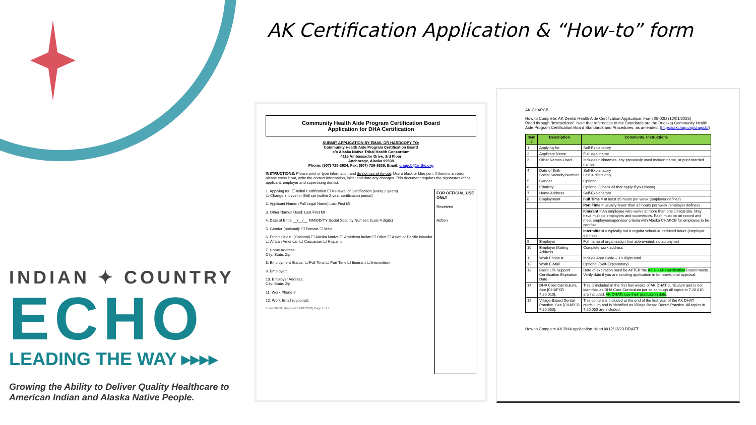INDIAN ✦ COUNTRY
ECHO
LEADING THE WAY ▸▸▸▸
Growing the Ability to Deliver Quality Healthcare to
American Indian and Alaska Native People.
AK Certification Application & “How-to” form
Community Health Aide Program Certification Board
Application for DHA Certification
SUBMIT APPLICATION BY EMAIL OR HARDCOPY TO:
Community Health Aide Program Certification Board
c/o Alaska Native Tribal Health Consortium
4115 Ambassador Drive, 3rd Floor
Anchorage, Alaska 99508
Phone: (907) 729-3624, Fax: (907) 729-3629, Email: chapcb@anthc.org
INSTRUCTIONS: Please print or type information and do not use white out. Use a black or blue pen. If there is an error, please cross it out, write the correct information, initial and date any changes. This document requires the signatures of the applicant, employer and supervising dentist.
FOR OFFICIAL USE ONLY
Received
Action
1. Applying for: ☐ Initial Certification ☐ Renewal of Certification (every 2 years)
☐ Change in Level or Skill set (within 2-year certification period)
2. Applicant Name: (Full Legal Name) Last First MI
3. Other Names Used: Last First MI
4. Date of Birth: __/__/__ MM/DD/YY Social Security Number: (Last 4 digits)
5. Gender (optional): ☐ Female ☐ Male
6. Ethnic Origin: (Optional) ☐ Alaska Native ☐ American Indian ☐ Other ☐ Asian or Pacific Islander ☐ African American ☐ Caucasian ☐ Hispanic
7. Home Address:
City: State: Zip:
8. Employment Status: ☐ Full Time ☐ Part Time ☐ Itinerant ☐ Intermittent
9. Employer:
10. Employer Address:
City: State: Zip:
11. Work Phone #:
12. Work Email (optional):
Form 08-02D (Revised 12/01/2023) Page 1 of 7
AK CHAPCB
How to Complete: AK Dental Health Aide Certification Application, Form 08-02D (12/01/2023)
Read through “Instructions”. Note that references to the Standards are the (Alaska) Community Health Aide Program Certification Board Standards and Procedures, as amended. (https://akchap.org/chapcb/)
| Item # | Description | Comments, Instructions |
| --- | --- | --- |
| 1. | Applying for | Self-Explanatory |
| 2 | Applicant Name | Full legal name |
| 3 | Other Names Used | Includes nicknames, any previously used maiden name, or prior married names |
| 4 | Date of Birth Social Security Number | Self-Explanatory Last 4 digits only |
| 5 | Gender | Optional |
| 6 | Ethnicity | Optional (Check all that apply if you chose) |
| 7 | Home Address | Self-Explanatory |
| 8 | Employment | Full Time = at least 35 hours per week (employer defines) |
| | | Part Time = usually fewer than 35 hours per week (employer defines) |
| | | Itinerant = An employee who works at more than one clinical site. May have multiple employers and supervisors. Each must be on record and meet employee/supervisor criteria with Alaska CHAPCB for employee to be certified. |
| | | Intermittent = typically not a regular schedule, reduced hours (employer defines) |
| 9 | Employer | Full name of organization (not abbreviated, no acronyms) |
| 10 | Employer Mailing Address | Complete work address |
| 11 | Work Phone # | Include Area Code – 10 digits total |
| 12 | Work E-Mail | Optional (Self-Explanatory) |
| 13 | Basic Life Support Certification Expiration Date | Date of expiration must be AFTER the AK CHAP Certification Board meets. Verify date if you are sending application in for provisional approval. |
| 14 | DHA Core Curriculum, See [CHAPCB 7.20.010]. | This is included in the first few weeks of AK DHAT curriculum and is not identified as DHA Core Curriculum per se although all topics in 7.20.010 are included. AK DHATs use their graduation date . |
| 15 | Village-Based Dental Practice. See [CHAPCB 7.20.050]. | This content is included at the end of the first year of the AK DHAT curriculum and is identified as Village-Based Dental Practice. All topics in 7.20.050 are included. |
How to Complete AK DHA application Heart kk12/13/23 DRAFT